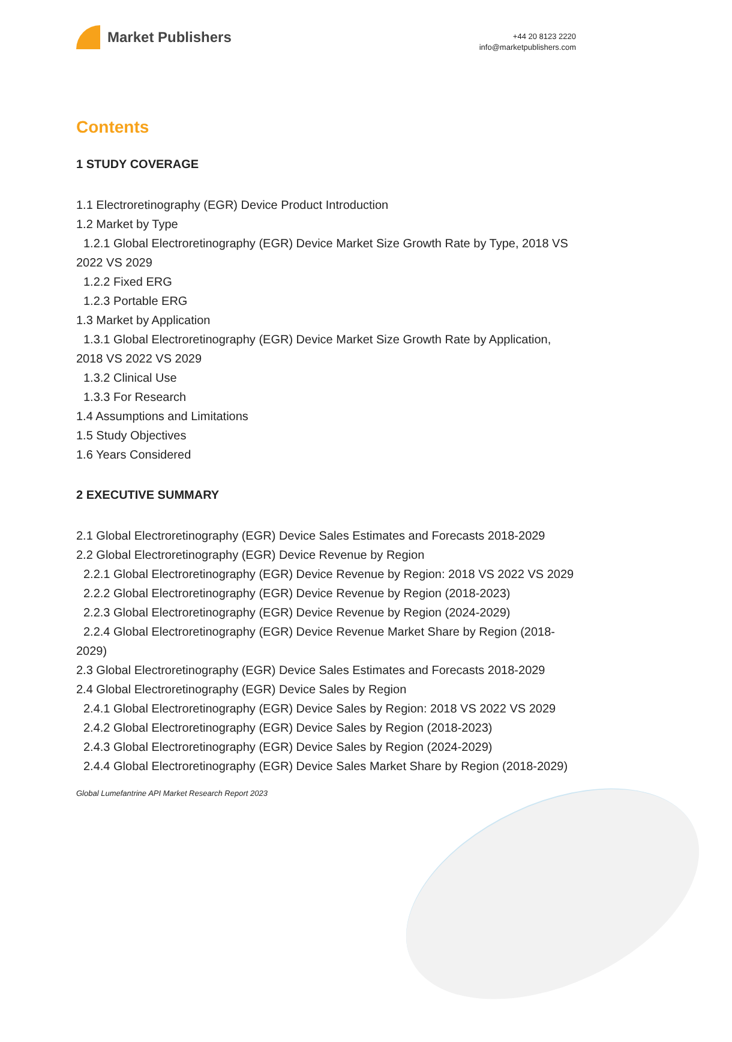Market Publishers
+44 20 8123 2220
info@marketpublishers.com
Contents
1 STUDY COVERAGE
1.1 Electroretinography (EGR) Device Product Introduction
1.2 Market by Type
1.2.1 Global Electroretinography (EGR) Device Market Size Growth Rate by Type, 2018 VS 2022 VS 2029
1.2.2 Fixed ERG
1.2.3 Portable ERG
1.3 Market by Application
1.3.1 Global Electroretinography (EGR) Device Market Size Growth Rate by Application, 2018 VS 2022 VS 2029
1.3.2 Clinical Use
1.3.3 For Research
1.4 Assumptions and Limitations
1.5 Study Objectives
1.6 Years Considered
2 EXECUTIVE SUMMARY
2.1 Global Electroretinography (EGR) Device Sales Estimates and Forecasts 2018-2029
2.2 Global Electroretinography (EGR) Device Revenue by Region
2.2.1 Global Electroretinography (EGR) Device Revenue by Region: 2018 VS 2022 VS 2029
2.2.2 Global Electroretinography (EGR) Device Revenue by Region (2018-2023)
2.2.3 Global Electroretinography (EGR) Device Revenue by Region (2024-2029)
2.2.4 Global Electroretinography (EGR) Device Revenue Market Share by Region (2018-2029)
2.3 Global Electroretinography (EGR) Device Sales Estimates and Forecasts 2018-2029
2.4 Global Electroretinography (EGR) Device Sales by Region
2.4.1 Global Electroretinography (EGR) Device Sales by Region: 2018 VS 2022 VS 2029
2.4.2 Global Electroretinography (EGR) Device Sales by Region (2018-2023)
2.4.3 Global Electroretinography (EGR) Device Sales by Region (2024-2029)
2.4.4 Global Electroretinography (EGR) Device Sales Market Share by Region (2018-2029)
Global Lumefantrine API Market Research Report 2023